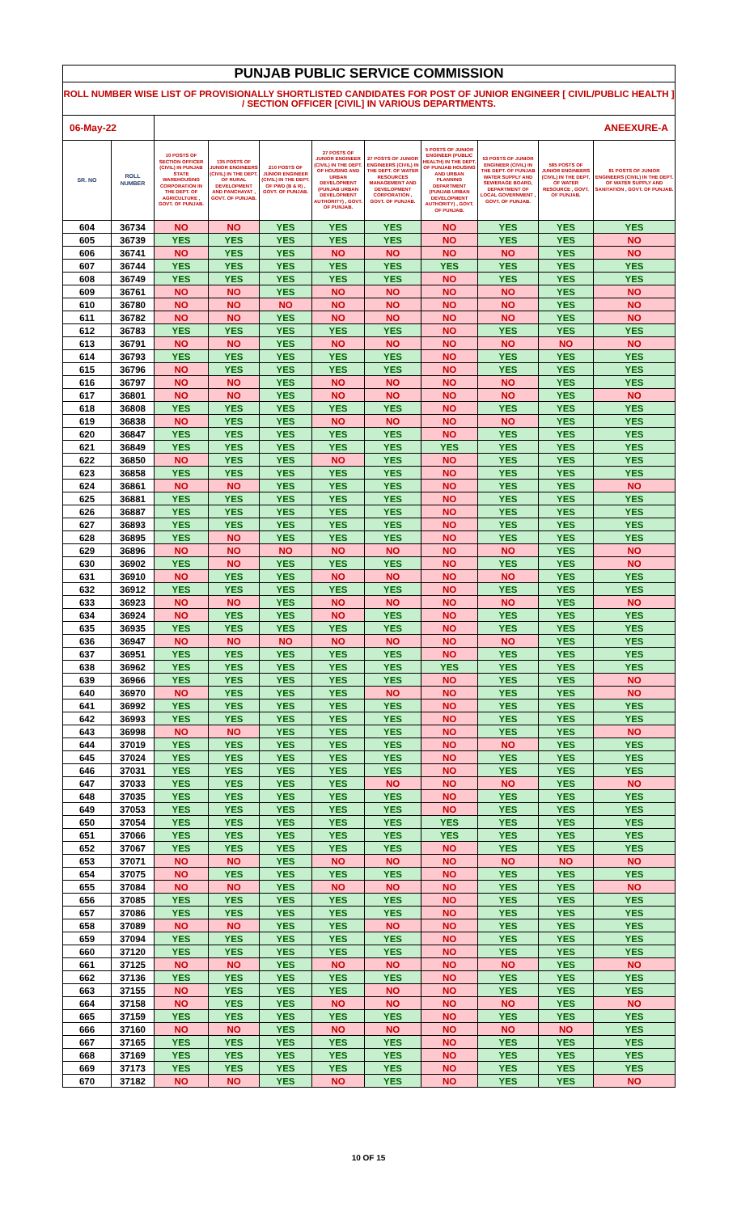| PUNJAB PUBLIC SERVICE COMMISSION | | | | | | | | | | |
| --- | --- | --- | --- | --- | --- | --- | --- | --- | --- | --- |
| ROLL NUMBER WISE LIST OF PROVISIONALLY SHORTLISTED CANDIDATES FOR POST OF JUNIOR ENGINEER [ CIVIL/PUBLIC HEALTH ] / SECTION OFFICER [CIVIL] IN VARIOUS DEPARTMENTS. | | | | | | | | | | |
| 06-May-22 | | ANEEXURE-A | | | | | | | | |
| SR. NO | ROLL NUMBER | 10 POSTS OF SECTION OFFICER (CIVIL) IN PUNJAB STATE WAREHOUSING CORPORATION IN THE DEPT. OF AGRICULTURE , GOVT. OF PUNJAB. | 135 POSTS OF JUNIOR ENGINEERS (CIVIL) IN THE DEPT. OF RURAL DEVELOPMENT AND PANCHAYAT , GOVT. OF PUNJAB. | 210 POSTS OF JUNIOR ENGINEER (CIVIL) IN THE DEPT. OF PWD (B & R) , GOVT. OF PUNJAB. | 27 POSTS OF JUNIOR ENGINEER (CIVIL) IN THE DEPT. OF HOUSING AND URBAN DEVELOPMENT (PUNJAB URBAN DEVELOPMENT AUTHORITY) , GOVT. OF PUNJAB. | 27 POSTS OF JUNIOR ENGINEERS (CIVIL) IN THE DEPT. OF WATER RESOURCES MANAGEMENT AND DEVELOPMENT CORPORATION , GOVT. OF PUNJAB. | 5 POSTS OF JUNIOR ENGINEER (PUBLIC HEALTH) IN THE DEPT. OF PUNJAB HOUSING AND URBAN PLANNING DEPARTMENT (PUNJAB URBAN DEVELOPMENT AUTHORITY) , GOVT. OF PUNJAB. | 53 POSTS OF JUNIOR ENGINEER (CIVIL) IN THE DEPT. OF PUNJAB WATER SUPPLY AND SEWERAGE BOARD, DEPARTMENT OF LOCAL GOVERNMENT , GOVT. OF PUNJAB. | 585 POSTS OF JUNIOR ENGINEERS (CIVIL) IN THE DEPT. OF WATER RESOURCE , GOVT. OF PUNJAB. | 81 POSTS OF JUNIOR ENGINEERS (CIVIL) IN THE DEPT. OF WATER SUPPLY AND SANITATION , GOVT. OF PUNJAB. |
| 604 | 36734 | NO | NO | YES | YES | YES | NO | YES | YES | YES |
| 605 | 36739 | YES | YES | YES | YES | YES | NO | YES | YES | NO |
| 606 | 36741 | NO | YES | YES | NO | NO | NO | NO | YES | NO |
| 607 | 36744 | YES | YES | YES | YES | YES | YES | YES | YES | YES |
| 608 | 36749 | YES | YES | YES | YES | YES | NO | YES | YES | YES |
| 609 | 36761 | NO | NO | YES | NO | NO | NO | NO | YES | NO |
| 610 | 36780 | NO | NO | NO | NO | NO | NO | NO | YES | NO |
| 611 | 36782 | NO | NO | YES | NO | NO | NO | NO | YES | NO |
| 612 | 36783 | YES | YES | YES | YES | YES | NO | YES | YES | YES |
| 613 | 36791 | NO | NO | YES | NO | NO | NO | NO | NO | NO |
| 614 | 36793 | YES | YES | YES | YES | YES | NO | YES | YES | YES |
| 615 | 36796 | NO | YES | YES | YES | YES | NO | YES | YES | YES |
| 616 | 36797 | NO | NO | YES | NO | NO | NO | NO | YES | YES |
| 617 | 36801 | NO | NO | YES | NO | NO | NO | NO | YES | NO |
| 618 | 36808 | YES | YES | YES | YES | YES | NO | YES | YES | YES |
| 619 | 36838 | NO | YES | YES | NO | NO | NO | NO | YES | YES |
| 620 | 36847 | YES | YES | YES | YES | YES | NO | YES | YES | YES |
| 621 | 36849 | YES | YES | YES | YES | YES | YES | YES | YES | YES |
| 622 | 36850 | NO | YES | YES | NO | YES | NO | YES | YES | YES |
| 623 | 36858 | YES | YES | YES | YES | YES | NO | YES | YES | YES |
| 624 | 36861 | NO | NO | YES | YES | YES | NO | YES | YES | NO |
| 625 | 36881 | YES | YES | YES | YES | YES | NO | YES | YES | YES |
| 626 | 36887 | YES | YES | YES | YES | YES | NO | YES | YES | YES |
| 627 | 36893 | YES | YES | YES | YES | YES | NO | YES | YES | YES |
| 628 | 36895 | YES | NO | YES | YES | YES | NO | YES | YES | YES |
| 629 | 36896 | NO | NO | NO | NO | NO | NO | NO | YES | NO |
| 630 | 36902 | YES | NO | YES | YES | YES | NO | YES | YES | NO |
| 631 | 36910 | NO | YES | YES | NO | NO | NO | NO | YES | YES |
| 632 | 36912 | YES | YES | YES | YES | YES | NO | YES | YES | YES |
| 633 | 36923 | NO | NO | YES | NO | NO | NO | NO | YES | NO |
| 634 | 36924 | NO | YES | YES | NO | YES | NO | YES | YES | YES |
| 635 | 36935 | YES | YES | YES | YES | YES | NO | YES | YES | YES |
| 636 | 36947 | NO | NO | NO | NO | NO | NO | NO | YES | YES |
| 637 | 36951 | YES | YES | YES | YES | YES | NO | YES | YES | YES |
| 638 | 36962 | YES | YES | YES | YES | YES | YES | YES | YES | YES |
| 639 | 36966 | YES | YES | YES | YES | YES | NO | YES | YES | NO |
| 640 | 36970 | NO | YES | YES | YES | NO | NO | YES | YES | NO |
| 641 | 36992 | YES | YES | YES | YES | YES | NO | YES | YES | YES |
| 642 | 36993 | YES | YES | YES | YES | YES | NO | YES | YES | YES |
| 643 | 36998 | NO | NO | YES | YES | YES | NO | YES | YES | NO |
| 644 | 37019 | YES | YES | YES | YES | YES | NO | NO | YES | YES |
| 645 | 37024 | YES | YES | YES | YES | YES | NO | YES | YES | YES |
| 646 | 37031 | YES | YES | YES | YES | YES | NO | YES | YES | YES |
| 647 | 37033 | YES | YES | YES | YES | NO | NO | NO | YES | NO |
| 648 | 37035 | YES | YES | YES | YES | YES | NO | YES | YES | YES |
| 649 | 37053 | YES | YES | YES | YES | YES | NO | YES | YES | YES |
| 650 | 37054 | YES | YES | YES | YES | YES | YES | YES | YES | YES |
| 651 | 37066 | YES | YES | YES | YES | YES | YES | YES | YES | YES |
| 652 | 37067 | YES | YES | YES | YES | YES | NO | YES | YES | YES |
| 653 | 37071 | NO | NO | YES | NO | NO | NO | NO | NO | NO |
| 654 | 37075 | NO | YES | YES | YES | YES | NO | YES | YES | YES |
| 655 | 37084 | NO | NO | YES | NO | NO | NO | YES | YES | NO |
| 656 | 37085 | YES | YES | YES | YES | YES | NO | YES | YES | YES |
| 657 | 37086 | YES | YES | YES | YES | YES | NO | YES | YES | YES |
| 658 | 37089 | NO | NO | YES | YES | NO | NO | YES | YES | YES |
| 659 | 37094 | YES | YES | YES | YES | YES | NO | YES | YES | YES |
| 660 | 37120 | YES | YES | YES | YES | YES | NO | YES | YES | YES |
| 661 | 37125 | NO | NO | YES | NO | NO | NO | NO | YES | NO |
| 662 | 37136 | YES | YES | YES | YES | YES | NO | YES | YES | YES |
| 663 | 37155 | NO | YES | YES | YES | NO | NO | YES | YES | YES |
| 664 | 37158 | NO | YES | YES | NO | NO | NO | NO | YES | NO |
| 665 | 37159 | YES | YES | YES | YES | YES | NO | YES | YES | YES |
| 666 | 37160 | NO | NO | YES | NO | NO | NO | NO | NO | YES |
| 667 | 37165 | YES | YES | YES | YES | YES | NO | YES | YES | YES |
| 668 | 37169 | YES | YES | YES | YES | YES | NO | YES | YES | YES |
| 669 | 37173 | YES | YES | YES | YES | YES | NO | YES | YES | YES |
| 670 | 37182 | NO | NO | YES | NO | YES | NO | YES | YES | NO |
10 OF 15